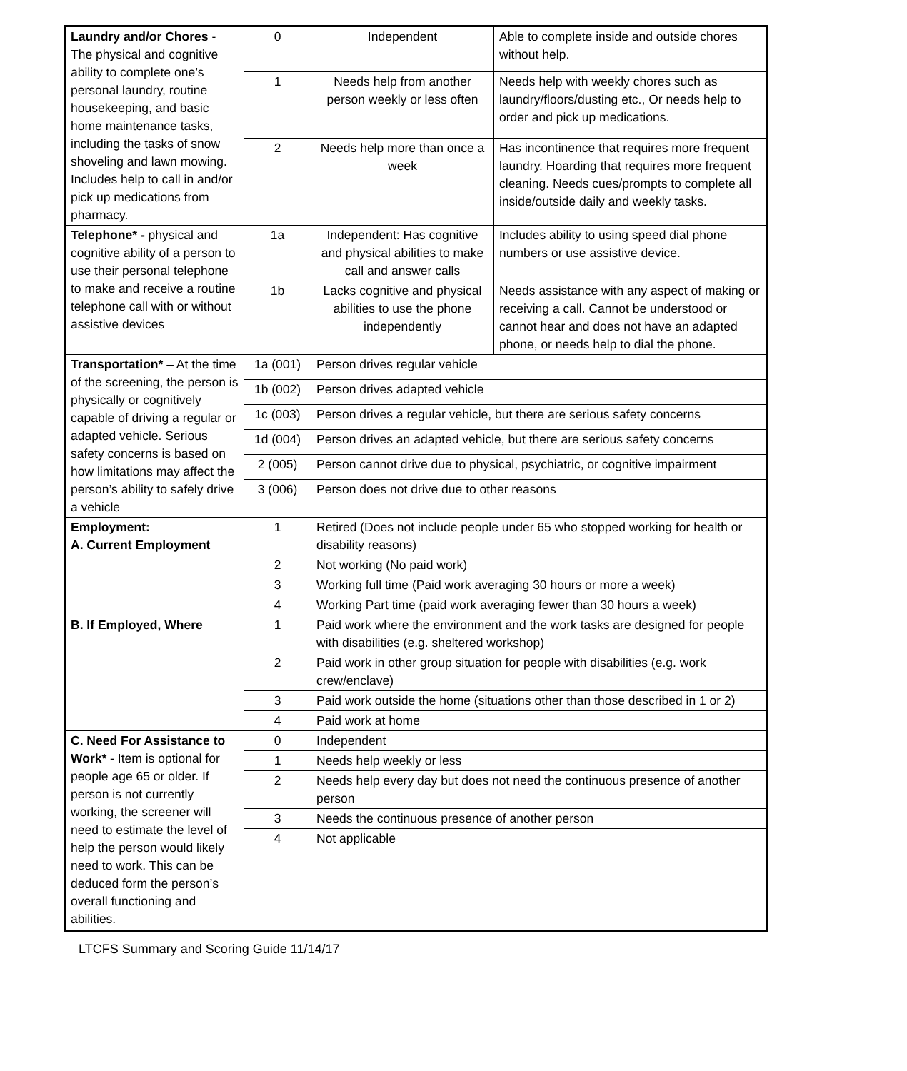| Laundry and/or Chores - The physical and cognitive ability to complete one’s personal laundry, routine housekeeping, and basic home maintenance tasks, including the tasks of snow shoveling and lawn mowing. Includes help to call in and/or pick up medications from pharmacy. | 0 | Independent | Able to complete inside and outside chores without help. |
| | 1 | Needs help from another person weekly or less often | Needs help with weekly chores such as laundry/floors/dusting etc., Or needs help to order and pick up medications. |
| | 2 | Needs help more than once a week | Has incontinence that requires more frequent laundry. Hoarding that requires more frequent cleaning. Needs cues/prompts to complete all inside/outside daily and weekly tasks. |
| Telephone* - physical and cognitive ability of a person to use their personal telephone to make and receive a routine telephone call with or without assistive devices | 1a | Independent: Has cognitive and physical abilities to make call and answer calls | Includes ability to using speed dial phone numbers or use assistive device. |
| | 1b | Lacks cognitive and physical abilities to use the phone independently | Needs assistance with any aspect of making or receiving a call. Cannot be understood or cannot hear and does not have an adapted phone, or needs help to dial the phone. |
| Transportation* – At the time of the screening, the person is physically or cognitively capable of driving a regular or adapted vehicle. Serious safety concerns is based on how limitations may affect the person’s ability to safely drive a vehicle | 1a (001) | Person drives regular vehicle | |
| | 1b (002) | Person drives adapted vehicle | |
| | 1c (003) | Person drives a regular vehicle, but there are serious safety concerns | |
| | 1d (004) | Person drives an adapted vehicle, but there are serious safety concerns | |
| | 2 (005) | Person cannot drive due to physical, psychiatric, or cognitive impairment | |
| | 3 (006) | Person does not drive due to other reasons | |
| Employment: A. Current Employment | 1 | Retired (Does not include people under 65 who stopped working for health or disability reasons) | |
| | 2 | Not working (No paid work) | |
| | 3 | Working full time (Paid work averaging 30 hours or more a week) | |
| | 4 | Working Part time (paid work averaging fewer than 30 hours a week) | |
| B. If Employed, Where | 1 | Paid work where the environment and the work tasks are designed for people with disabilities (e.g. sheltered workshop) | |
| | 2 | Paid work in other group situation for people with disabilities (e.g. work crew/enclave) | |
| | 3 | Paid work outside the home (situations other than those described in 1 or 2) | |
| | 4 | Paid work at home | |
| C. Need For Assistance to Work* - Item is optional for people age 65 or older. If person is not currently working, the screener will need to estimate the level of help the person would likely need to work. This can be deduced form the person’s overall functioning and abilities. | 0 | Independent | |
| | 1 | Needs help weekly or less | |
| | 2 | Needs help every day but does not need the continuous presence of another person | |
| | 3 | Needs the continuous presence of another person | |
| | 4 | Not applicable | |
LTCFS Summary and Scoring Guide 11/14/17